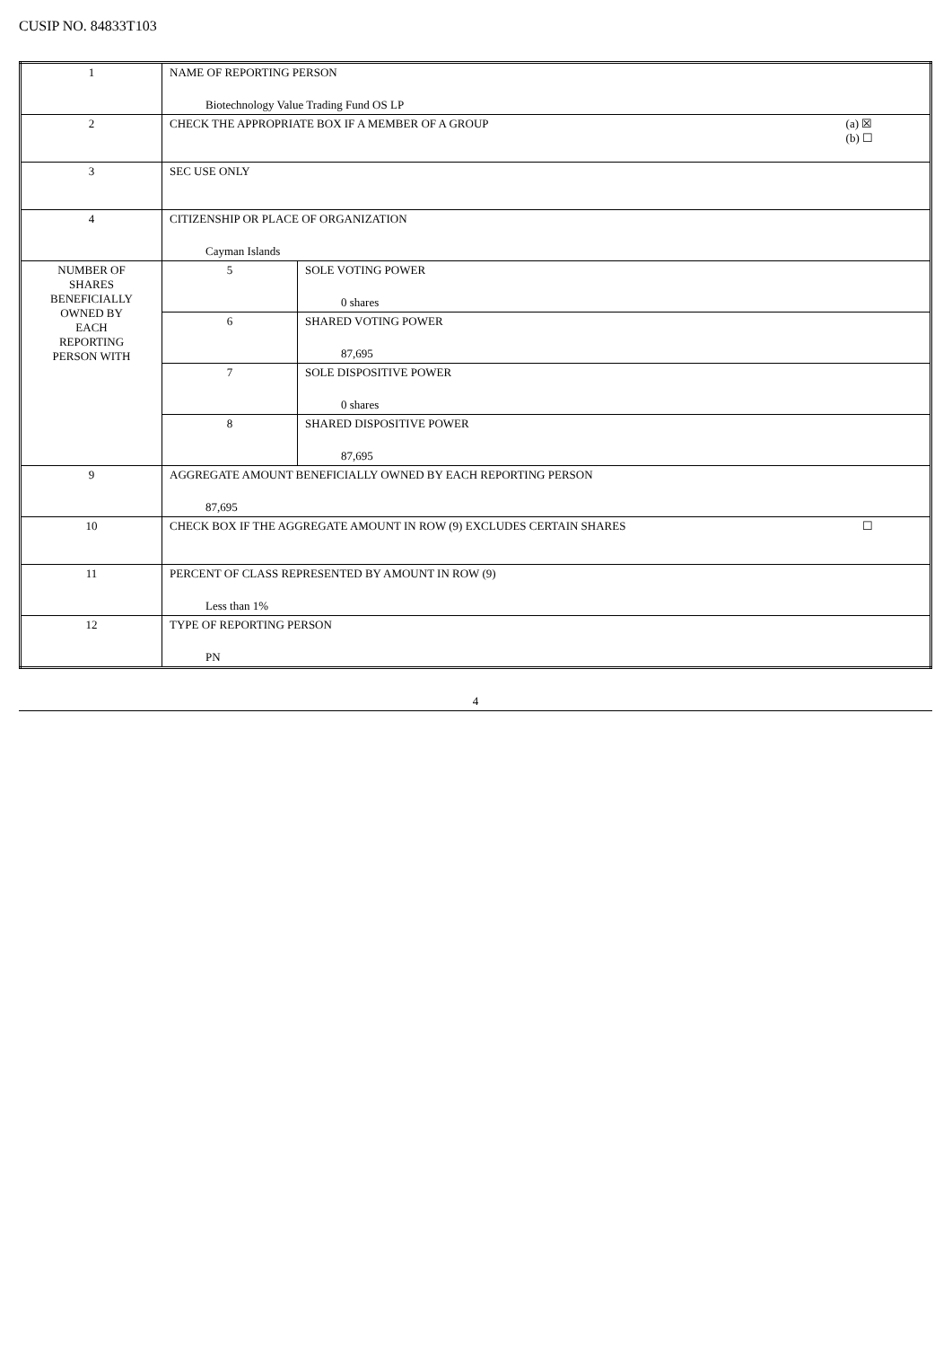CUSIP NO. 84833T103
| 1 | NAME OF REPORTING PERSON Biotechnology Value Trading Fund OS LP | |
| 2 | (a) ☒ (b) ☐ CHECK THE APPROPRIATE BOX IF A MEMBER OF A GROUP | |
| 3 | SEC USE ONLY | |
| 4 | CITIZENSHIP OR PLACE OF ORGANIZATION Cayman Islands | |
| NUMBER OF SHARES BENEFICIALLY OWNED BY EACH REPORTING PERSON WITH | 5 | SOLE VOTING POWER 0 shares |
| | 6 | SHARED VOTING POWER 87,695 |
| | 7 | SOLE DISPOSITIVE POWER 0 shares |
| | 8 | SHARED DISPOSITIVE POWER 87,695 |
| 9 | AGGREGATE AMOUNT BENEFICIALLY OWNED BY EACH REPORTING PERSON 87,695 | |
| 10 | ☐ CHECK BOX IF THE AGGREGATE AMOUNT IN ROW (9) EXCLUDES CERTAIN SHARES | |
| 11 | PERCENT OF CLASS REPRESENTED BY AMOUNT IN ROW (9) Less than 1% | |
| 12 | TYPE OF REPORTING PERSON PN | |
4